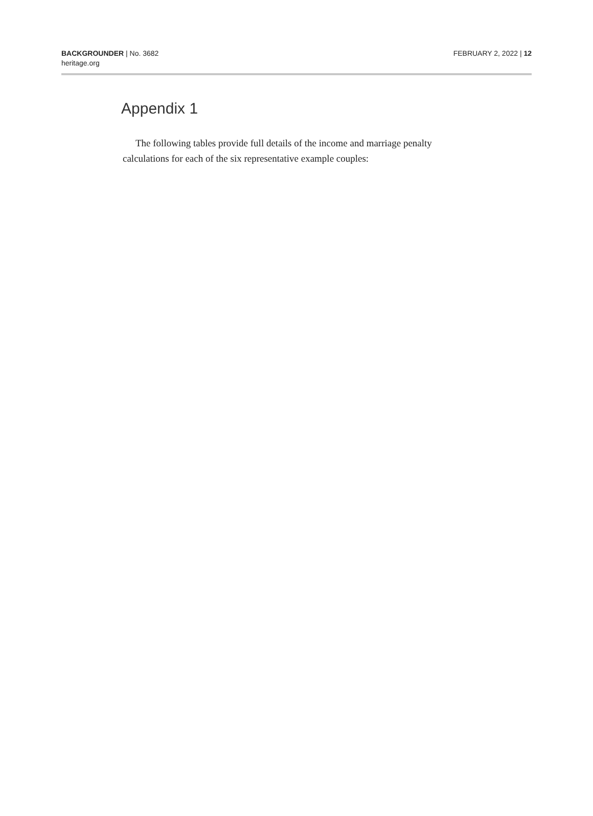BACKGROUNDER | No. 3682
heritage.org
FEBRUARY 2, 2022 | 12
Appendix 1
The following tables provide full details of the income and marriage penalty calculations for each of the six representative example couples: